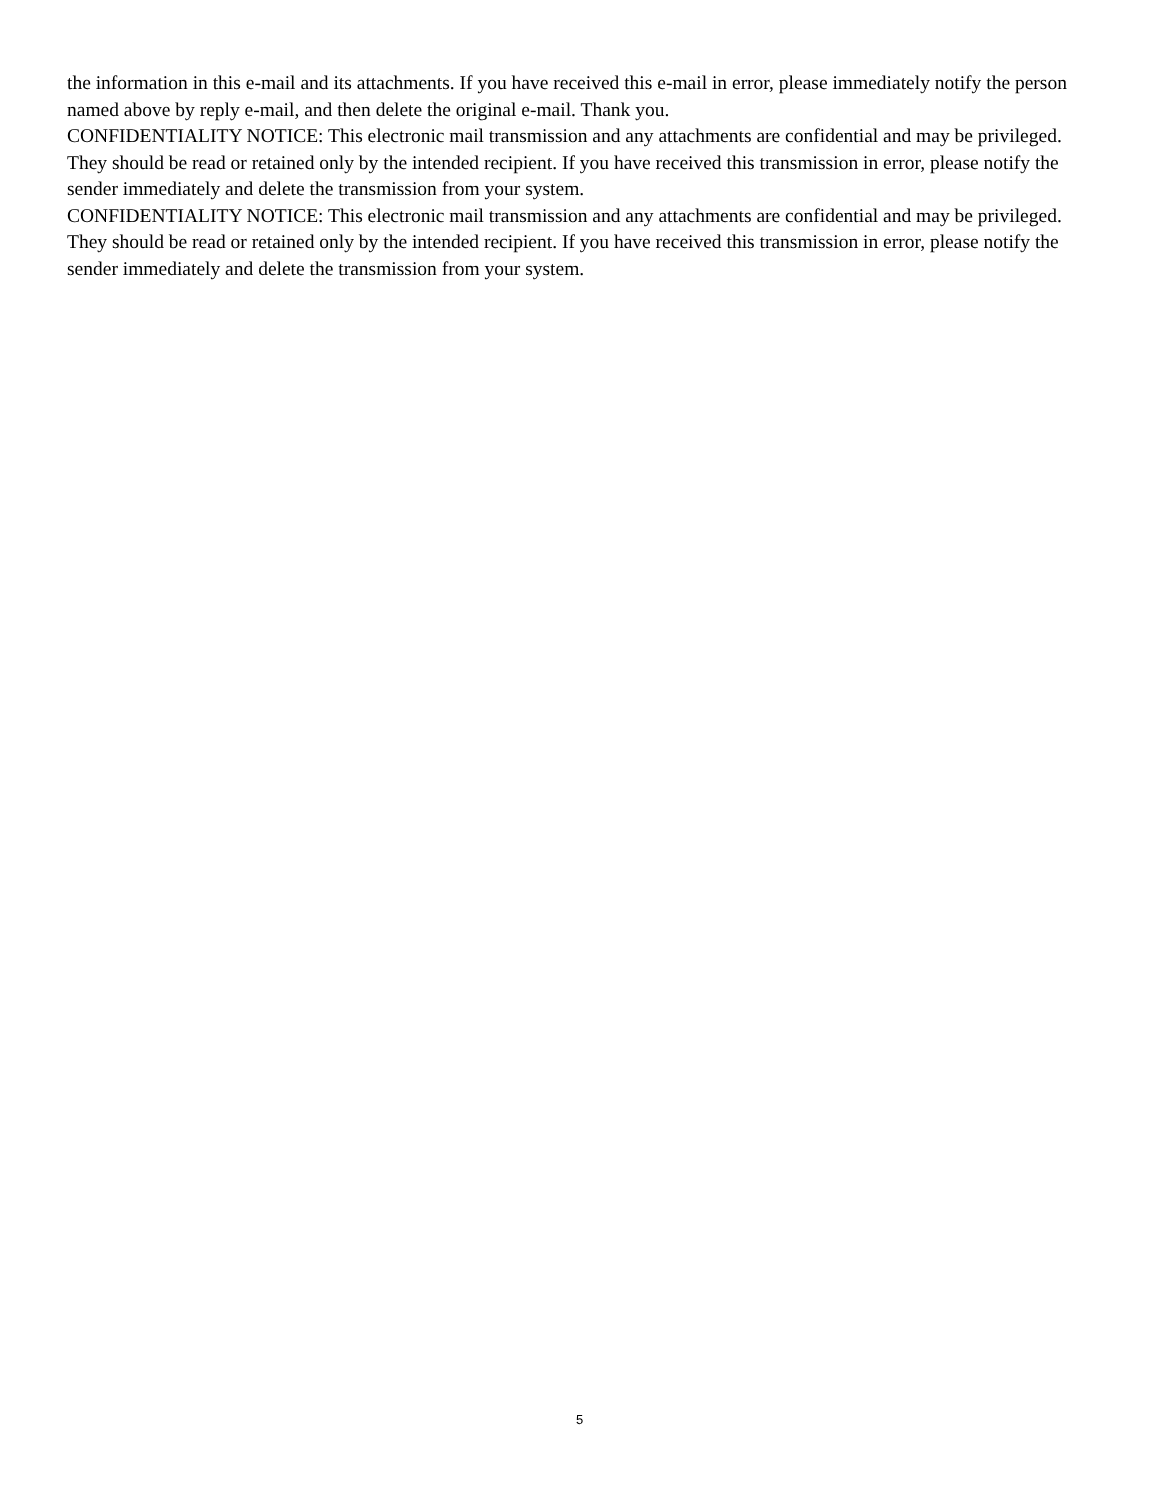the information in this e-mail and its attachments. If you have received this e-mail in error, please immediately notify the person named above by reply e-mail, and then delete the original e-mail. Thank you.
CONFIDENTIALITY NOTICE: This electronic mail transmission and any attachments are confidential and may be privileged. They should be read or retained only by the intended recipient. If you have received this transmission in error, please notify the sender immediately and delete the transmission from your system.
CONFIDENTIALITY NOTICE: This electronic mail transmission and any attachments are confidential and may be privileged. They should be read or retained only by the intended recipient. If you have received this transmission in error, please notify the sender immediately and delete the transmission from your system.
5